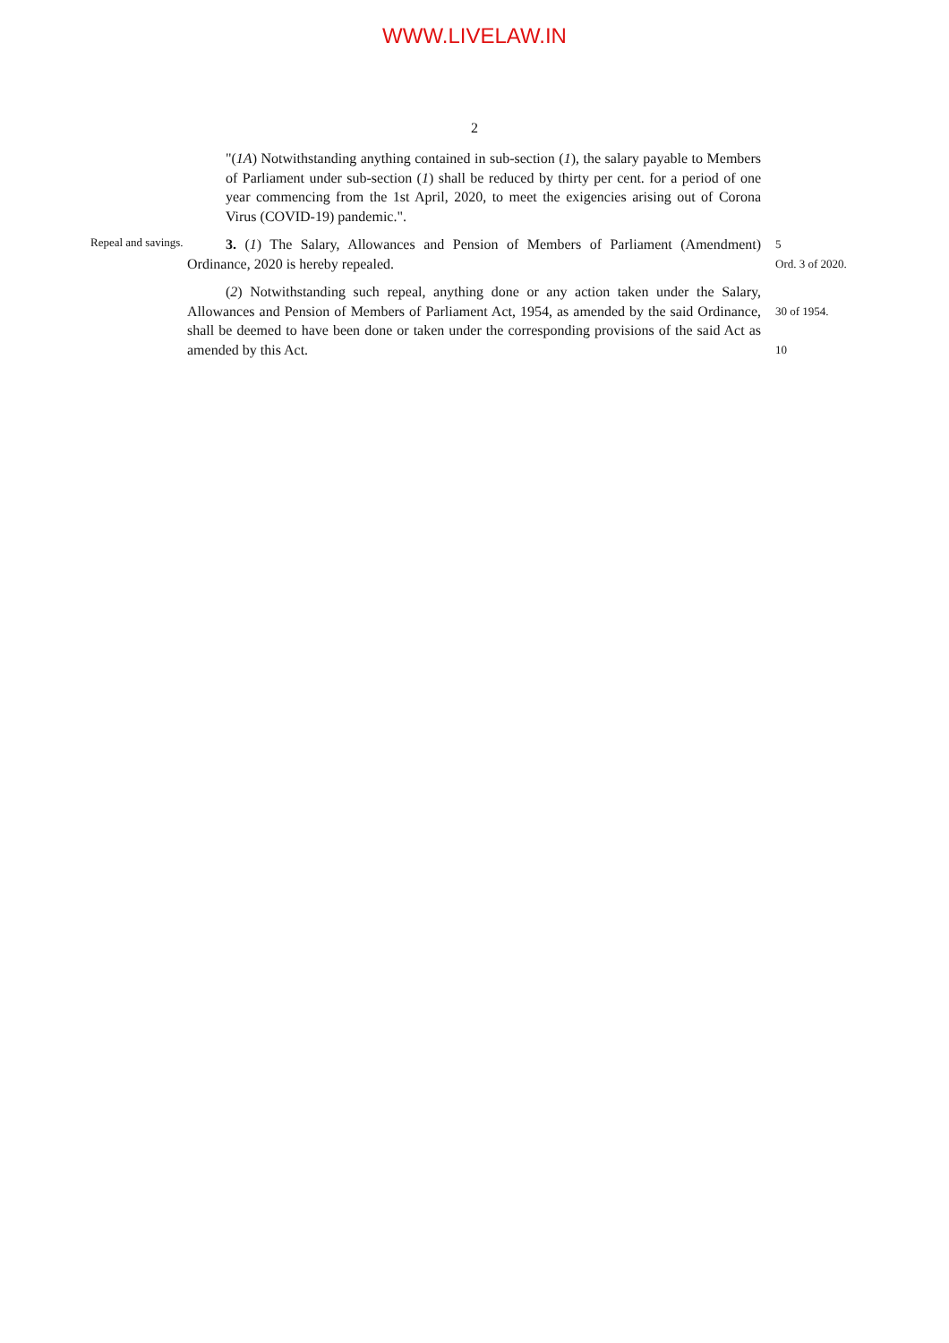WWW.LIVELAW.IN
2
"(1A) Notwithstanding anything contained in sub-section (1), the salary payable to Members of Parliament under sub-section (1) shall be reduced by thirty per cent. for a period of one year commencing from the 1st April, 2020, to meet the exigencies arising out of Corona Virus (COVID-19) pandemic.".
Repeal and savings.
3. (1) The Salary, Allowances and Pension of Members of Parliament (Amendment) Ordinance, 2020 is hereby repealed.
5
Ord. 3 of 2020.
(2) Notwithstanding such repeal, anything done or any action taken under the Salary, Allowances and Pension of Members of Parliament Act, 1954, as amended by the said Ordinance, shall be deemed to have been done or taken under the corresponding provisions of the said Act as amended by this Act.
30 of 1954.
10